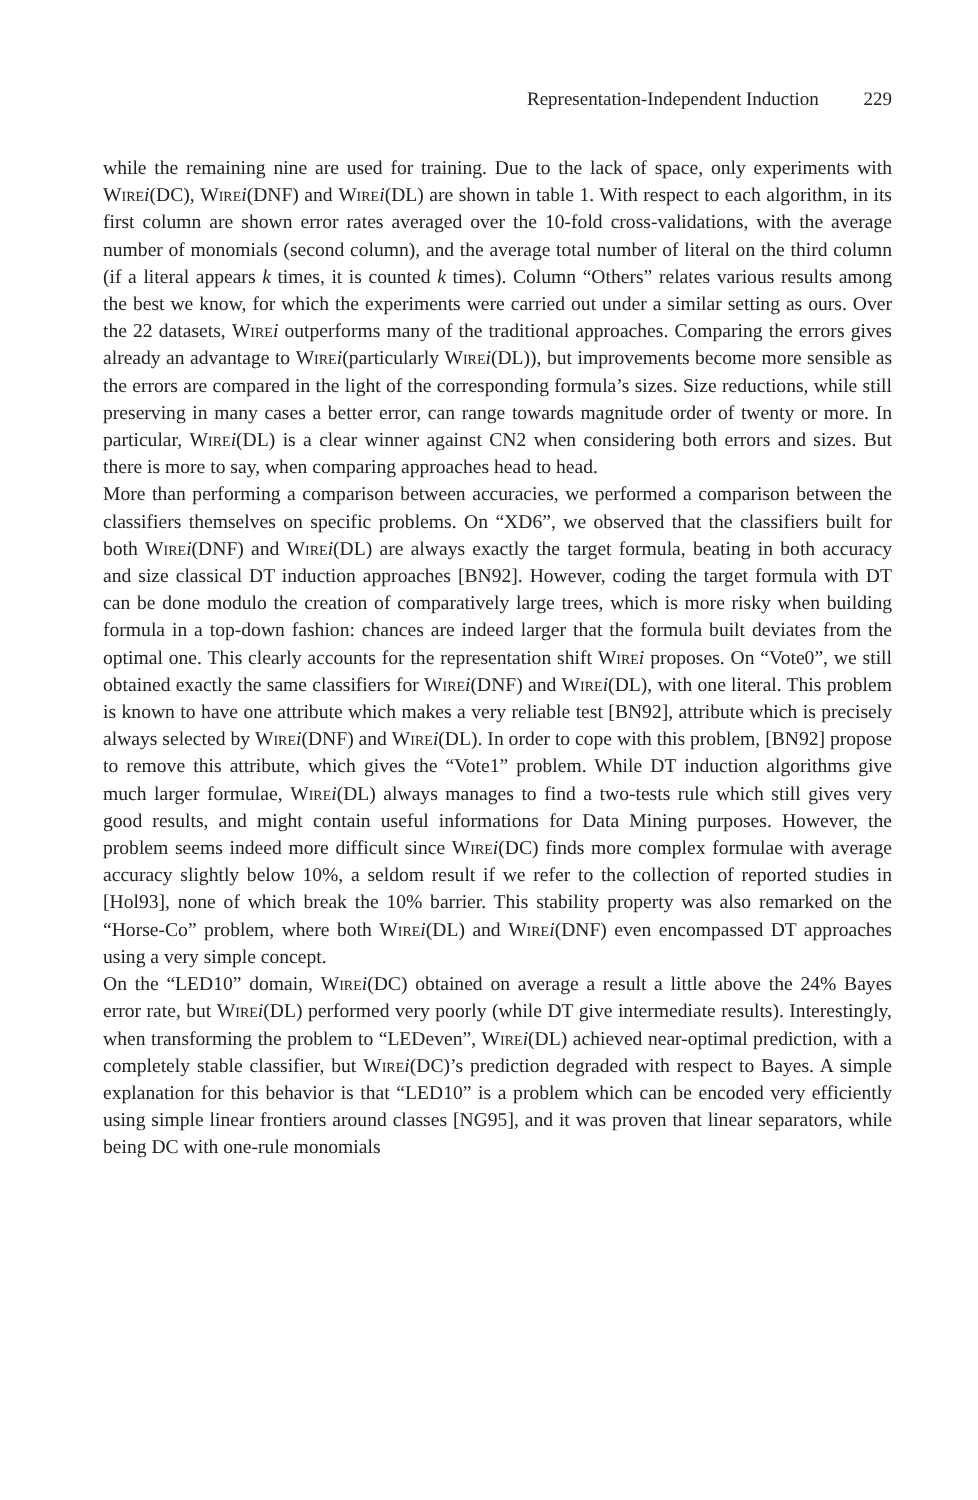Representation-Independent Induction 229
while the remaining nine are used for training. Due to the lack of space, only experiments with Wire i(DC), Wire i(DNF) and Wire i(DL) are shown in table 1. With respect to each algorithm, in its first column are shown error rates averaged over the 10-fold cross-validations, with the average number of monomials (second column), and the average total number of literal on the third column (if a literal appears k times, it is counted k times). Column “Others” relates various results among the best we know, for which the experiments were carried out under a similar setting as ours. Over the 22 datasets, Wire i outperforms many of the traditional approaches. Comparing the errors gives already an advantage to Wire i(particularly Wire i(DL)), but improvements become more sensible as the errors are compared in the light of the corresponding formula’s sizes. Size reductions, while still preserving in many cases a better error, can range towards magnitude order of twenty or more. In particular, Wire i(DL) is a clear winner against CN2 when considering both errors and sizes. But there is more to say, when comparing approaches head to head.
More than performing a comparison between accuracies, we performed a comparison between the classifiers themselves on specific problems. On “XD6”, we observed that the classifiers built for both Wire i(DNF) and Wire i(DL) are always exactly the target formula, beating in both accuracy and size classical DT induction approaches [BN92]. However, coding the target formula with DT can be done modulo the creation of comparatively large trees, which is more risky when building formula in a top-down fashion: chances are indeed larger that the formula built deviates from the optimal one. This clearly accounts for the representation shift Wire i proposes. On “Vote0”, we still obtained exactly the same classifiers for Wire i(DNF) and Wire i(DL), with one literal. This problem is known to have one attribute which makes a very reliable test [BN92], attribute which is precisely always selected by Wire i(DNF) and Wire i(DL). In order to cope with this problem, [BN92] propose to remove this attribute, which gives the “Vote1” problem. While DT induction algorithms give much larger formulae, Wire i(DL) always manages to find a two-tests rule which still gives very good results, and might contain useful informations for Data Mining purposes. However, the problem seems indeed more difficult since Wire i(DC) finds more complex formulae with average accuracy slightly below 10%, a seldom result if we refer to the collection of reported studies in [Hol93], none of which break the 10% barrier. This stability property was also remarked on the “Horse-Co” problem, where both Wire i(DL) and Wire i(DNF) even encompassed DT approaches using a very simple concept.
On the “LED10” domain, Wire i(DC) obtained on average a result a little above the 24% Bayes error rate, but Wire i(DL) performed very poorly (while DT give intermediate results). Interestingly, when transforming the problem to “LEDeven”, Wire i(DL) achieved near-optimal prediction, with a completely stable classifier, but Wire i(DC)’s prediction degraded with respect to Bayes. A simple explanation for this behavior is that “LED10” is a problem which can be encoded very efficiently using simple linear frontiers around classes [NG95], and it was proven that linear separators, while being DC with one-rule monomials